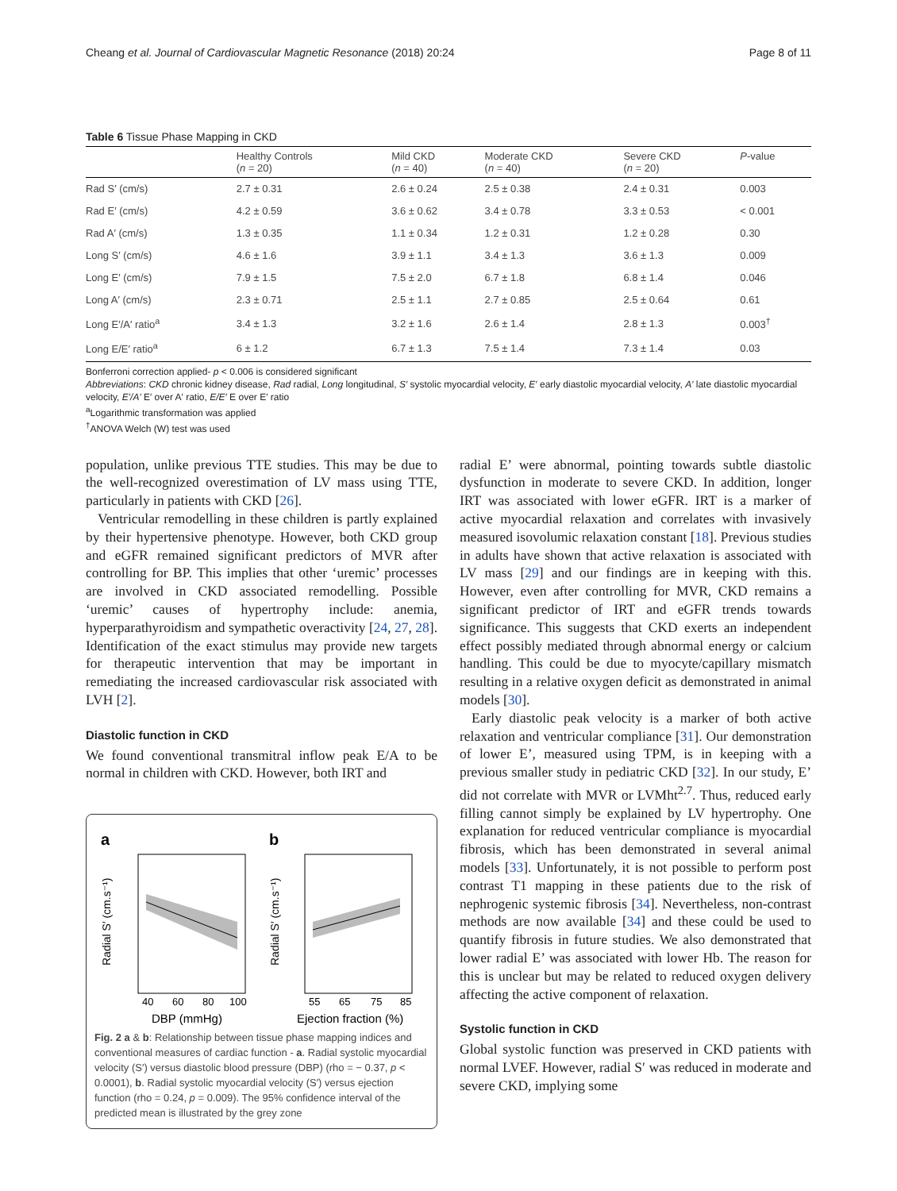Cheang et al. Journal of Cardiovascular Magnetic Resonance (2018) 20:24 Page 8 of 11
Table 6 Tissue Phase Mapping in CKD
| | Healthy Controls ( n = 20) | Mild CKD ( n = 40) | Moderate CKD ( n = 40) | Severe CKD ( n = 20) | P -value |
| --- | --- | --- | --- | --- | --- |
| Rad S′ (cm/s) | 2.7 ± 0.31 | 2.6 ± 0.24 | 2.5 ± 0.38 | 2.4 ± 0.31 | 0.003 |
| Rad E′ (cm/s) | 4.2 ± 0.59 | 3.6 ± 0.62 | 3.4 ± 0.78 | 3.3 ± 0.53 | < 0.001 |
| Rad A′ (cm/s) | 1.3 ± 0.35 | 1.1 ± 0.34 | 1.2 ± 0.31 | 1.2 ± 0.28 | 0.30 |
| Long S′ (cm/s) | 4.6 ± 1.6 | 3.9 ± 1.1 | 3.4 ± 1.3 | 3.6 ± 1.3 | 0.009 |
| Long E′ (cm/s) | 7.9 ± 1.5 | 7.5 ± 2.0 | 6.7 ± 1.8 | 6.8 ± 1.4 | 0.046 |
| Long A′ (cm/s) | 2.3 ± 0.71 | 2.5 ± 1.1 | 2.7 ± 0.85 | 2.5 ± 0.64 | 0.61 |
| Long E′/A′ ratio<sup>a</sup> | 3.4 ± 1.3 | 3.2 ± 1.6 | 2.6 ± 1.4 | 2.8 ± 1.3 | 0.003<sup>†</sup> |
| Long E/E′ ratio<sup>a</sup> | 6 ± 1.2 | 6.7 ± 1.3 | 7.5 ± 1.4 | 7.3 ± 1.4 | 0.03 |
Bonferroni correction applied- p < 0.006 is considered significant
Abbreviations: CKD chronic kidney disease, Rad radial, Long longitudinal, S′ systolic myocardial velocity, E′ early diastolic myocardial velocity, A′ late diastolic myocardial velocity, E′/A′ E′ over A′ ratio, E/E′ E over E′ ratio
<sup>a</sup> Logarithmic transformation was applied
<sup>†</sup> ANOVA Welch (W) test was used
population, unlike previous TTE studies. This may be due to the well-recognized overestimation of LV mass using TTE, particularly in patients with CKD [26].
Ventricular remodelling in these children is partly explained by their hypertensive phenotype. However, both CKD group and eGFR remained significant predictors of MVR after controlling for BP. This implies that other ‘uremic’ processes are involved in CKD associated remodelling. Possible ‘uremic’ causes of hypertrophy include: anemia, hyperparathyroidism and sympathetic overactivity [24, 27, 28]. Identification of the exact stimulus may provide new targets for therapeutic intervention that may be important in remediating the increased cardiovascular risk associated with LVH [2].
Diastolic function in CKD
We found conventional transmitral inflow peak E/A to be normal in children with CKD. However, both IRT and
a
b
40
60
80
100
55
65
75
85
DBP (mmHg)
Ejection fraction (%)
Radial S′ (cm.s⁻¹)
Radial S′ (cm.s⁻¹)
Fig. 2 a & b: Relationship between tissue phase mapping indices and conventional measures of cardiac function - a. Radial systolic myocardial velocity (S′) versus diastolic blood pressure (DBP) (rho = − 0.37, p < 0.0001), b. Radial systolic myocardial velocity (S′) versus ejection function (rho = 0.24, p = 0.009). The 95% confidence interval of the predicted mean is illustrated by the grey zone
radial E’ were abnormal, pointing towards subtle diastolic dysfunction in moderate to severe CKD. In addition, longer IRT was associated with lower eGFR. IRT is a marker of active myocardial relaxation and correlates with invasively measured isovolumic relaxation constant [18]. Previous studies in adults have shown that active relaxation is associated with LV mass [29] and our findings are in keeping with this. However, even after controlling for MVR, CKD remains a significant predictor of IRT and eGFR trends towards significance. This suggests that CKD exerts an independent effect possibly mediated through abnormal energy or calcium handling. This could be due to myocyte/capillary mismatch resulting in a relative oxygen deficit as demonstrated in animal models [30].
Early diastolic peak velocity is a marker of both active relaxation and ventricular compliance [31]. Our demonstration of lower E’, measured using TPM, is in keeping with a previous smaller study in pediatric CKD [32]. In our study, E’ did not correlate with MVR or LVMht<sup>2.7</sup>. Thus, reduced early filling cannot simply be explained by LV hypertrophy. One explanation for reduced ventricular compliance is myocardial fibrosis, which has been demonstrated in several animal models [33]. Unfortunately, it is not possible to perform post contrast T1 mapping in these patients due to the risk of nephrogenic systemic fibrosis [34]. Nevertheless, non-contrast methods are now available [34] and these could be used to quantify fibrosis in future studies. We also demonstrated that lower radial E’ was associated with lower Hb. The reason for this is unclear but may be related to reduced oxygen delivery affecting the active component of relaxation.
Systolic function in CKD
Global systolic function was preserved in CKD patients with normal LVEF. However, radial S′ was reduced in moderate and severe CKD, implying some